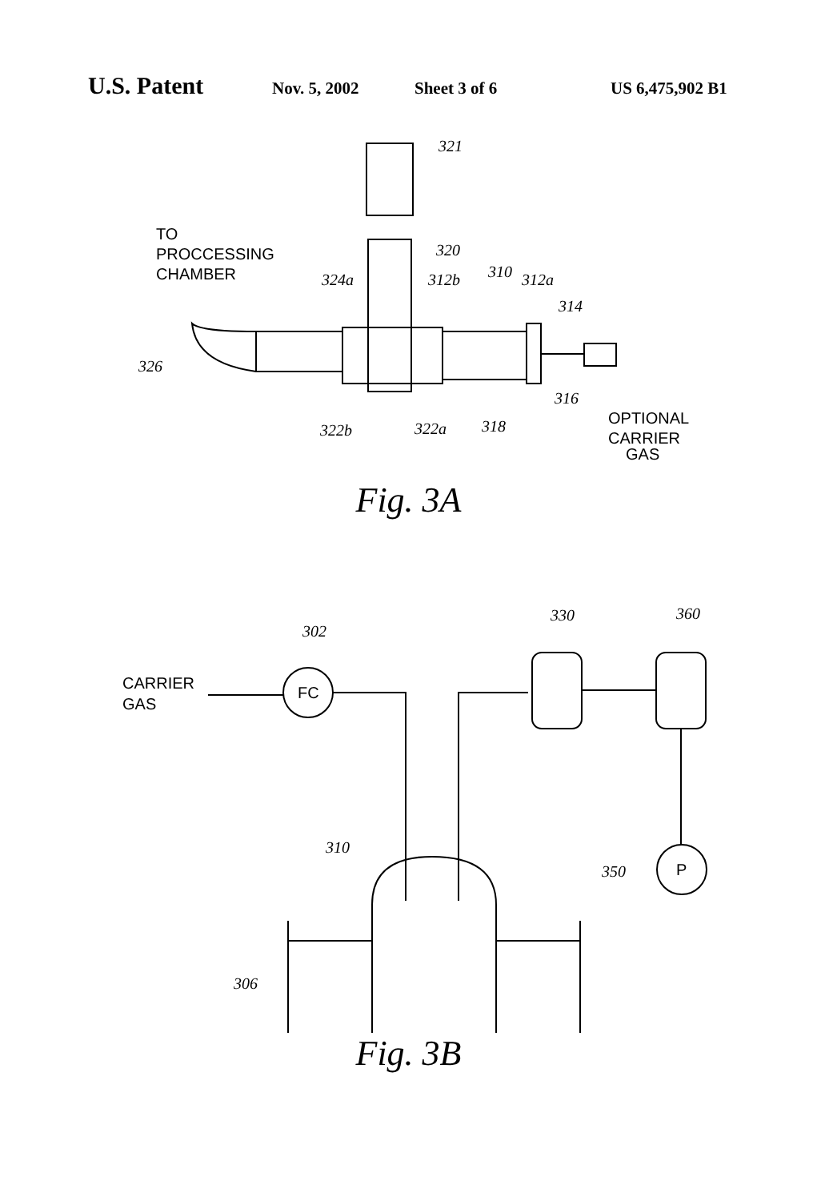U.S. Patent Nov. 5, 2002 Sheet 3 of 6 US 6,475,902 B1
TO
PROCCESSING
CHAMBER
321
320
324a
312b
310
312a
314
326
316
322b
322a
318
OPTIONAL
CARRIER
GAS
Fig. 3A
FC
P
CARRIER
GAS
302
330
360
310
350
306
Fig. 3B